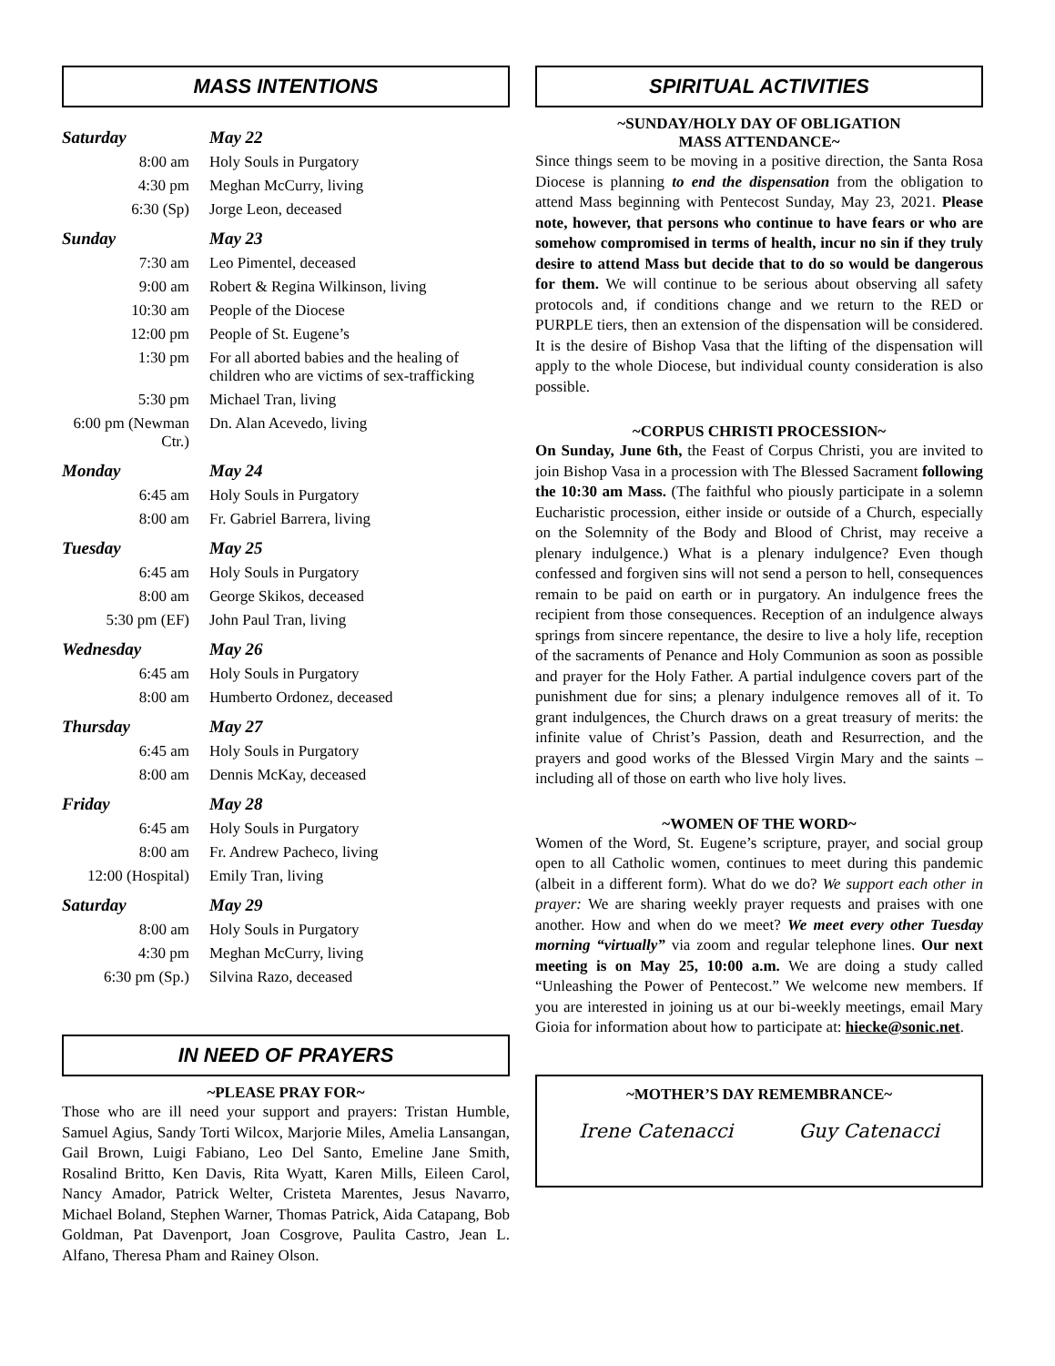MASS INTENTIONS
| Saturday | May 22 |
| 8:00 am | Holy Souls in Purgatory |
| 4:30 pm | Meghan McCurry, living |
| 6:30 (Sp) | Jorge Leon, deceased |
| Sunday | May 23 |
| 7:30 am | Leo Pimentel, deceased |
| 9:00 am | Robert & Regina Wilkinson, living |
| 10:30 am | People of the Diocese |
| 12:00 pm | People of St. Eugene’s |
| 1:30 pm | For all aborted babies and the healing of children who are victims of sex-trafficking |
| 5:30 pm | Michael Tran, living |
| 6:00 pm (Newman Ctr.) | Dn. Alan Acevedo, living |
| Monday | May 24 |
| 6:45 am | Holy Souls in Purgatory |
| 8:00 am | Fr. Gabriel Barrera, living |
| Tuesday | May 25 |
| 6:45 am | Holy Souls in Purgatory |
| 8:00 am | George Skikos, deceased |
| 5:30 pm (EF) | John Paul Tran, living |
| Wednesday | May 26 |
| 6:45 am | Holy Souls in Purgatory |
| 8:00 am | Humberto Ordonez, deceased |
| Thursday | May 27 |
| 6:45 am | Holy Souls in Purgatory |
| 8:00 am | Dennis McKay, deceased |
| Friday | May 28 |
| 6:45 am | Holy Souls in Purgatory |
| 8:00 am | Fr. Andrew Pacheco, living |
| 12:00 (Hospital) | Emily Tran, living |
| Saturday | May 29 |
| 8:00 am | Holy Souls in Purgatory |
| 4:30 pm | Meghan McCurry, living |
| 6:30 pm (Sp.) | Silvina Razo, deceased |
IN NEED OF PRAYERS
~PLEASE PRAY FOR~
Those who are ill need your support and prayers: Tristan Humble, Samuel Agius, Sandy Torti Wilcox, Marjorie Miles, Amelia Lansangan, Gail Brown, Luigi Fabiano, Leo Del Santo, Emeline Jane Smith, Rosalind Britto, Ken Davis, Rita Wyatt, Karen Mills, Eileen Carol, Nancy Amador, Patrick Welter, Cristeta Marentes, Jesus Navarro, Michael Boland, Stephen Warner, Thomas Patrick, Aida Catapang, Bob Goldman, Pat Davenport, Joan Cosgrove, Paulita Castro, Jean L. Alfano, Theresa Pham and Rainey Olson.
SPIRITUAL ACTIVITIES
~SUNDAY/HOLY DAY OF OBLIGATION
MASS ATTENDANCE~
Since things seem to be moving in a positive direction, the Santa Rosa Diocese is planning to end the dispensation from the obligation to attend Mass beginning with Pentecost Sunday, May 23, 2021. Please note, however, that persons who continue to have fears or who are somehow compromised in terms of health, incur no sin if they truly desire to attend Mass but decide that to do so would be dangerous for them. We will continue to be serious about observing all safety protocols and, if conditions change and we return to the RED or PURPLE tiers, then an extension of the dispensation will be considered. It is the desire of Bishop Vasa that the lifting of the dispensation will apply to the whole Diocese, but individual county consideration is also possible.
~CORPUS CHRISTI PROCESSION~
On Sunday, June 6th, the Feast of Corpus Christi, you are invited to join Bishop Vasa in a procession with The Blessed Sacrament following the 10:30 am Mass. (The faithful who piously participate in a solemn Eucharistic procession, either inside or outside of a Church, especially on the Solemnity of the Body and Blood of Christ, may receive a plenary indulgence.) What is a plenary indulgence? Even though confessed and forgiven sins will not send a person to hell, consequences remain to be paid on earth or in purgatory. An indulgence frees the recipient from those consequences. Reception of an indulgence always springs from sincere repentance, the desire to live a holy life, reception of the sacraments of Penance and Holy Communion as soon as possible and prayer for the Holy Father. A partial indulgence covers part of the punishment due for sins; a plenary indulgence removes all of it. To grant indulgences, the Church draws on a great treasury of merits: the infinite value of Christ’s Passion, death and Resurrection, and the prayers and good works of the Blessed Virgin Mary and the saints – including all of those on earth who live holy lives.
~WOMEN OF THE WORD~
Women of the Word, St. Eugene’s scripture, prayer, and social group open to all Catholic women, continues to meet during this pandemic (albeit in a different form). What do we do? We support each other in prayer: We are sharing weekly prayer requests and praises with one another. How and when do we meet? We meet every other Tuesday morning “virtually” via zoom and regular telephone lines. Our next meeting is on May 25, 10:00 a.m. We are doing a study called “Unleashing the Power of Pentecost.” We welcome new members. If you are interested in joining us at our bi-weekly meetings, email Mary Gioia for information about how to participate at: hiecke@sonic.net.
~MOTHER’S DAY REMEMBRANCE~
Irene Catenacci Guy Catenacci